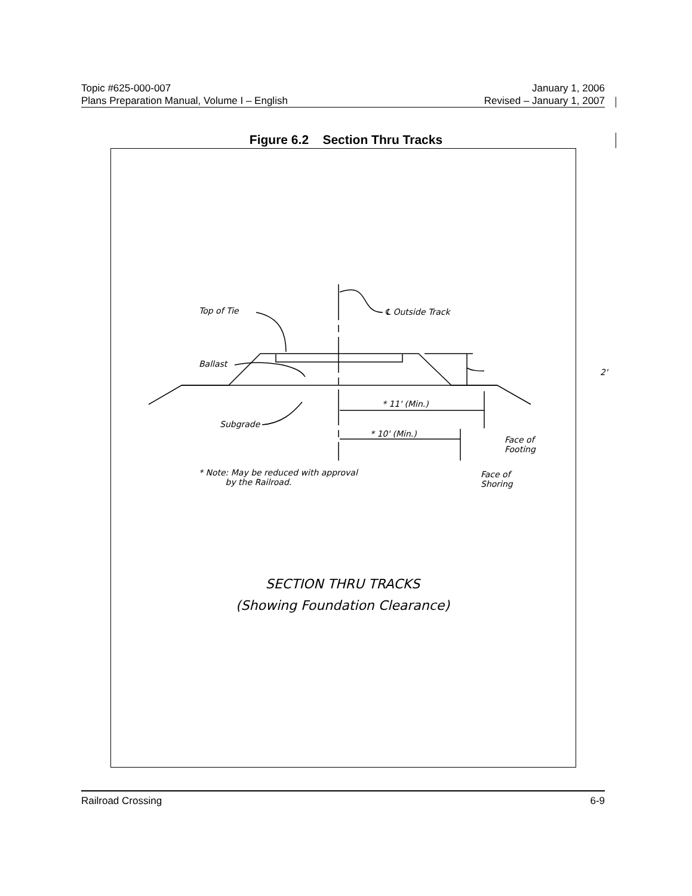Topic #625-000-007 January 1, 2006
Plans Preparation Manual, Volume I – English Revised – January 1, 2007
Figure 6.2 Section Thru Tracks
Top of Tie ℄ Outside Track
Ballast
2'
* 11' (Min.)
Subgrade
* 10' (Min.)
Face of
Footing
* Note: May be reduced with approval
by the Railroad.
Face of
Shoring
SECTION THRU TRACKS
(Showing Foundation Clearance)
Railroad Crossing 6-9